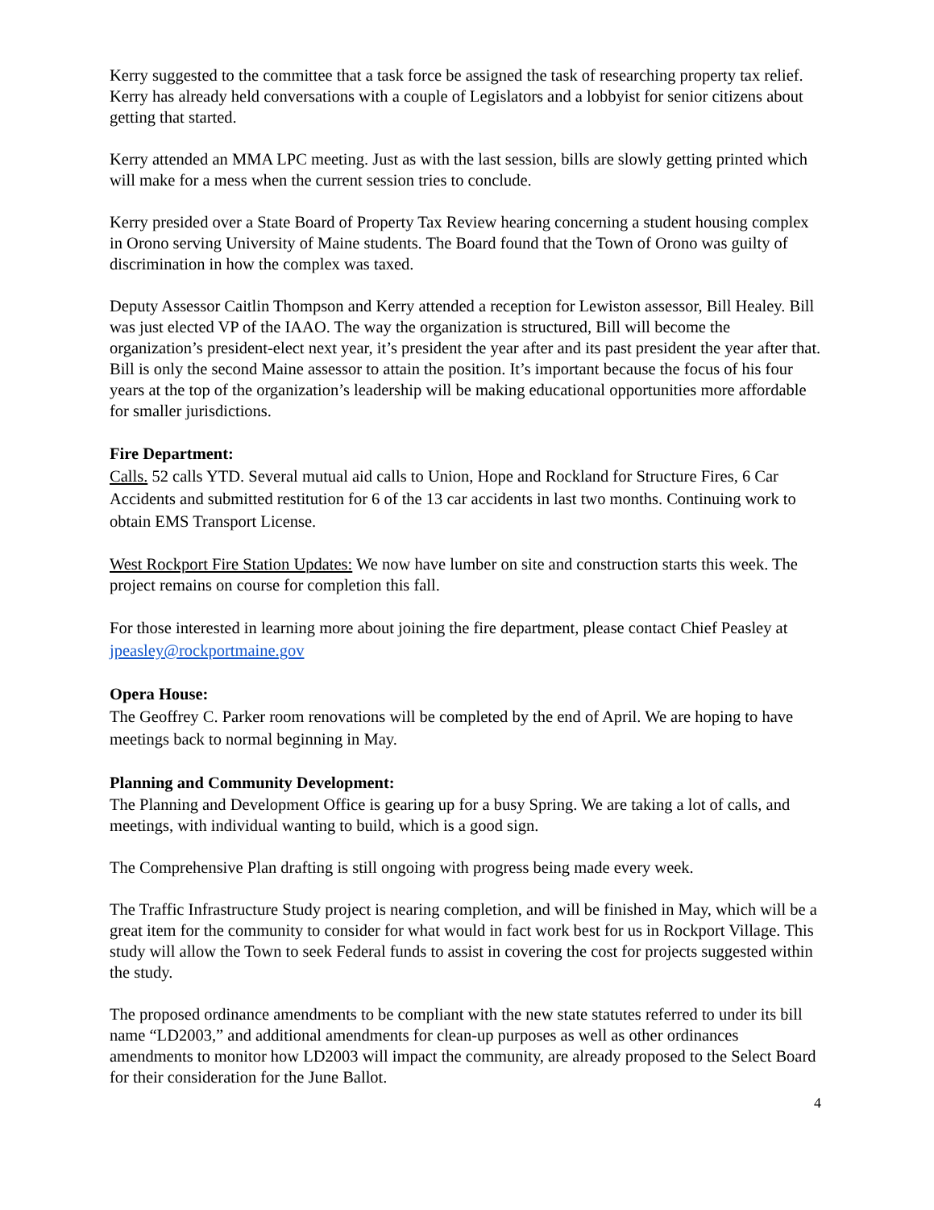Kerry suggested to the committee that a task force be assigned the task of researching property tax relief. Kerry has already held conversations with a couple of Legislators and a lobbyist for senior citizens about getting that started.
Kerry attended an MMA LPC meeting. Just as with the last session, bills are slowly getting printed which will make for a mess when the current session tries to conclude.
Kerry presided over a State Board of Property Tax Review hearing concerning a student housing complex in Orono serving University of Maine students. The Board found that the Town of Orono was guilty of discrimination in how the complex was taxed.
Deputy Assessor Caitlin Thompson and Kerry attended a reception for Lewiston assessor, Bill Healey. Bill was just elected VP of the IAAO. The way the organization is structured, Bill will become the organization’s president-elect next year, it’s president the year after and its past president the year after that. Bill is only the second Maine assessor to attain the position. It’s important because the focus of his four years at the top of the organization’s leadership will be making educational opportunities more affordable for smaller jurisdictions.
Fire Department:
Calls. 52 calls YTD. Several mutual aid calls to Union, Hope and Rockland for Structure Fires, 6 Car Accidents and submitted restitution for 6 of the 13 car accidents in last two months. Continuing work to obtain EMS Transport License.
West Rockport Fire Station Updates: We now have lumber on site and construction starts this week. The project remains on course for completion this fall.
For those interested in learning more about joining the fire department, please contact Chief Peasley at jpeasley@rockportmaine.gov
Opera House:
The Geoffrey C. Parker room renovations will be completed by the end of April. We are hoping to have meetings back to normal beginning in May.
Planning and Community Development:
The Planning and Development Office is gearing up for a busy Spring. We are taking a lot of calls, and meetings, with individual wanting to build, which is a good sign.
The Comprehensive Plan drafting is still ongoing with progress being made every week.
The Traffic Infrastructure Study project is nearing completion, and will be finished in May, which will be a great item for the community to consider for what would in fact work best for us in Rockport Village. This study will allow the Town to seek Federal funds to assist in covering the cost for projects suggested within the study.
The proposed ordinance amendments to be compliant with the new state statutes referred to under its bill name “LD2003,” and additional amendments for clean-up purposes as well as other ordinances amendments to monitor how LD2003 will impact the community, are already proposed to the Select Board for their consideration for the June Ballot.
4